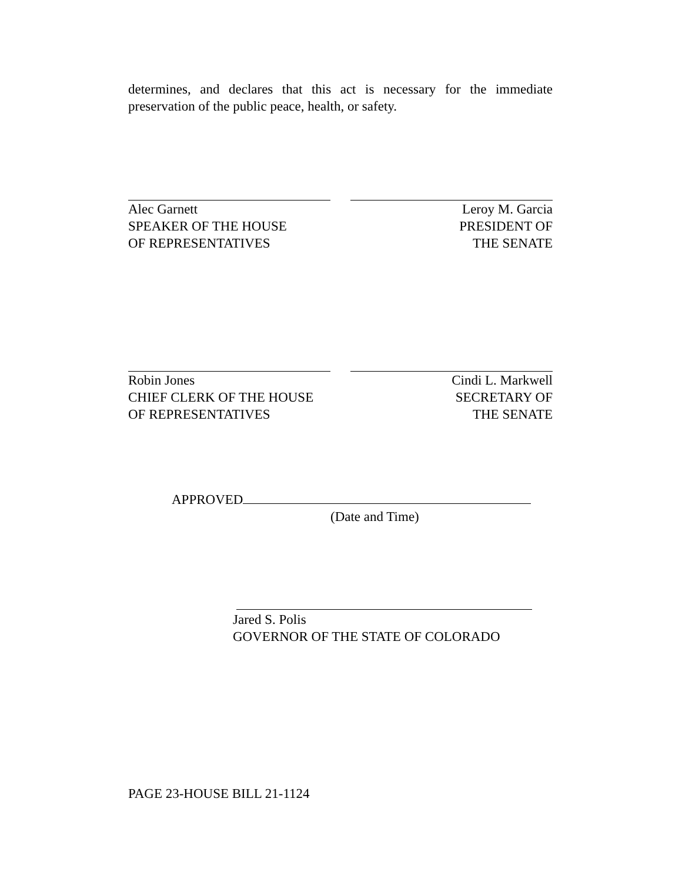determines, and declares that this act is necessary for the immediate preservation of the public peace, health, or safety.
Alec Garnett
SPEAKER OF THE HOUSE
OF REPRESENTATIVES
Leroy M. Garcia
PRESIDENT OF
THE SENATE
Robin Jones
CHIEF CLERK OF THE HOUSE
OF REPRESENTATIVES
Cindi L. Markwell
SECRETARY OF
THE SENATE
APPROVED
(Date and Time)
Jared S. Polis
GOVERNOR OF THE STATE OF COLORADO
PAGE 23-HOUSE BILL 21-1124